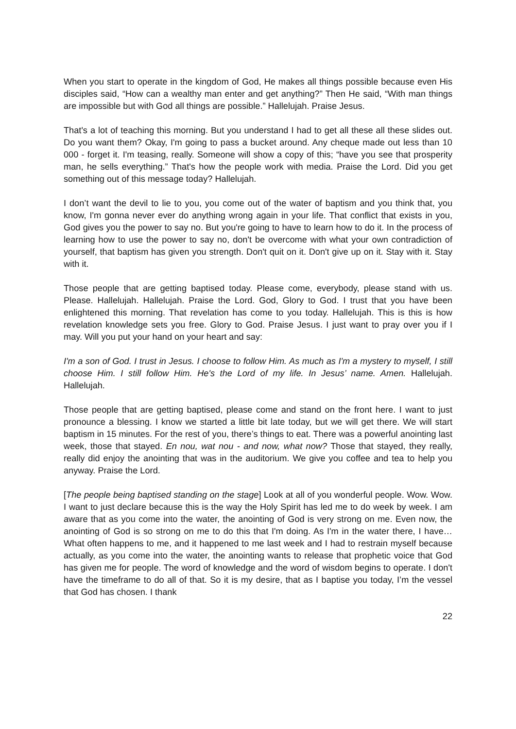When you start to operate in the kingdom of God, He makes all things possible because even His disciples said, “How can a wealthy man enter and get anything?” Then He said, “With man things are impossible but with God all things are possible.” Hallelujah. Praise Jesus.
That's a lot of teaching this morning. But you understand I had to get all these all these slides out. Do you want them? Okay, I'm going to pass a bucket around. Any cheque made out less than 10 000 - forget it. I'm teasing, really. Someone will show a copy of this; “have you see that prosperity man, he sells everything.” That's how the people work with media. Praise the Lord. Did you get something out of this message today? Hallelujah.
I don’t want the devil to lie to you, you come out of the water of baptism and you think that, you know, I'm gonna never ever do anything wrong again in your life. That conflict that exists in you, God gives you the power to say no. But you're going to have to learn how to do it. In the process of learning how to use the power to say no, don't be overcome with what your own contradiction of yourself, that baptism has given you strength. Don't quit on it. Don't give up on it. Stay with it. Stay with it.
Those people that are getting baptised today. Please come, everybody, please stand with us. Please. Hallelujah. Hallelujah. Praise the Lord. God, Glory to God. I trust that you have been enlightened this morning. That revelation has come to you today. Hallelujah. This is this is how revelation knowledge sets you free. Glory to God. Praise Jesus. I just want to pray over you if I may. Will you put your hand on your heart and say:
I'm a son of God. I trust in Jesus. I choose to follow Him. As much as I'm a mystery to myself, I still choose Him. I still follow Him. He's the Lord of my life. In Jesus’ name. Amen. Hallelujah. Hallelujah.
Those people that are getting baptised, please come and stand on the front here. I want to just pronounce a blessing. I know we started a little bit late today, but we will get there. We will start baptism in 15 minutes. For the rest of you, there’s things to eat. There was a powerful anointing last week, those that stayed. En nou, wat nou - and now, what now? Those that stayed, they really, really did enjoy the anointing that was in the auditorium. We give you coffee and tea to help you anyway. Praise the Lord.
[The people being baptised standing on the stage] Look at all of you wonderful people. Wow. Wow. I want to just declare because this is the way the Holy Spirit has led me to do week by week. I am aware that as you come into the water, the anointing of God is very strong on me. Even now, the anointing of God is so strong on me to do this that I'm doing. As I'm in the water there, I have… What often happens to me, and it happened to me last week and I had to restrain myself because actually, as you come into the water, the anointing wants to release that prophetic voice that God has given me for people. The word of knowledge and the word of wisdom begins to operate. I don't have the timeframe to do all of that. So it is my desire, that as I baptise you today, I’m the vessel that God has chosen. I thank
22